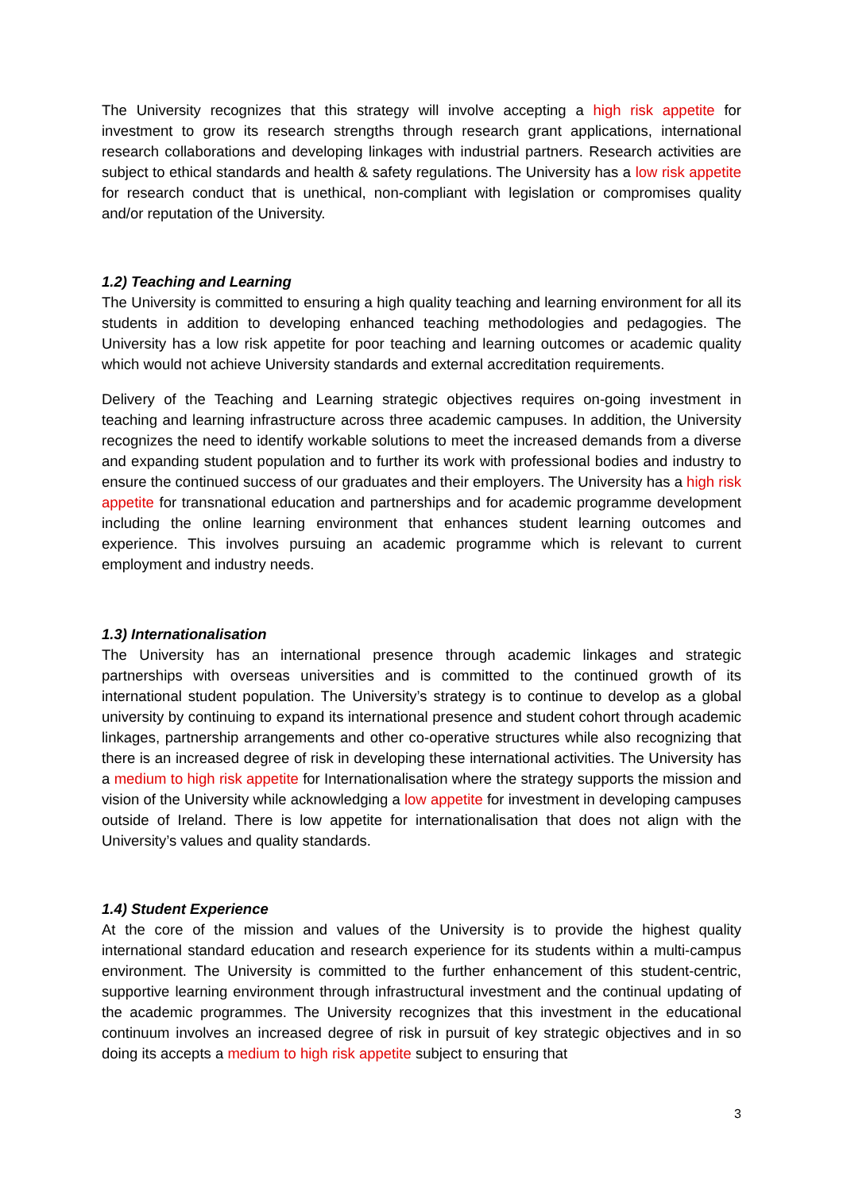The University recognizes that this strategy will involve accepting a high risk appetite for investment to grow its research strengths through research grant applications, international research collaborations and developing linkages with industrial partners. Research activities are subject to ethical standards and health & safety regulations. The University has a low risk appetite for research conduct that is unethical, non-compliant with legislation or compromises quality and/or reputation of the University.
1.2) Teaching and Learning
The University is committed to ensuring a high quality teaching and learning environment for all its students in addition to developing enhanced teaching methodologies and pedagogies. The University has a low risk appetite for poor teaching and learning outcomes or academic quality which would not achieve University standards and external accreditation requirements.
Delivery of the Teaching and Learning strategic objectives requires on-going investment in teaching and learning infrastructure across three academic campuses. In addition, the University recognizes the need to identify workable solutions to meet the increased demands from a diverse and expanding student population and to further its work with professional bodies and industry to ensure the continued success of our graduates and their employers. The University has a high risk appetite for transnational education and partnerships and for academic programme development including the online learning environment that enhances student learning outcomes and experience. This involves pursuing an academic programme which is relevant to current employment and industry needs.
1.3) Internationalisation
The University has an international presence through academic linkages and strategic partnerships with overseas universities and is committed to the continued growth of its international student population. The University’s strategy is to continue to develop as a global university by continuing to expand its international presence and student cohort through academic linkages, partnership arrangements and other co-operative structures while also recognizing that there is an increased degree of risk in developing these international activities. The University has a medium to high risk appetite for Internationalisation where the strategy supports the mission and vision of the University while acknowledging a low appetite for investment in developing campuses outside of Ireland. There is low appetite for internationalisation that does not align with the University’s values and quality standards.
1.4) Student Experience
At the core of the mission and values of the University is to provide the highest quality international standard education and research experience for its students within a multi-campus environment. The University is committed to the further enhancement of this student-centric, supportive learning environment through infrastructural investment and the continual updating of the academic programmes. The University recognizes that this investment in the educational continuum involves an increased degree of risk in pursuit of key strategic objectives and in so doing its accepts a medium to high risk appetite subject to ensuring that
3